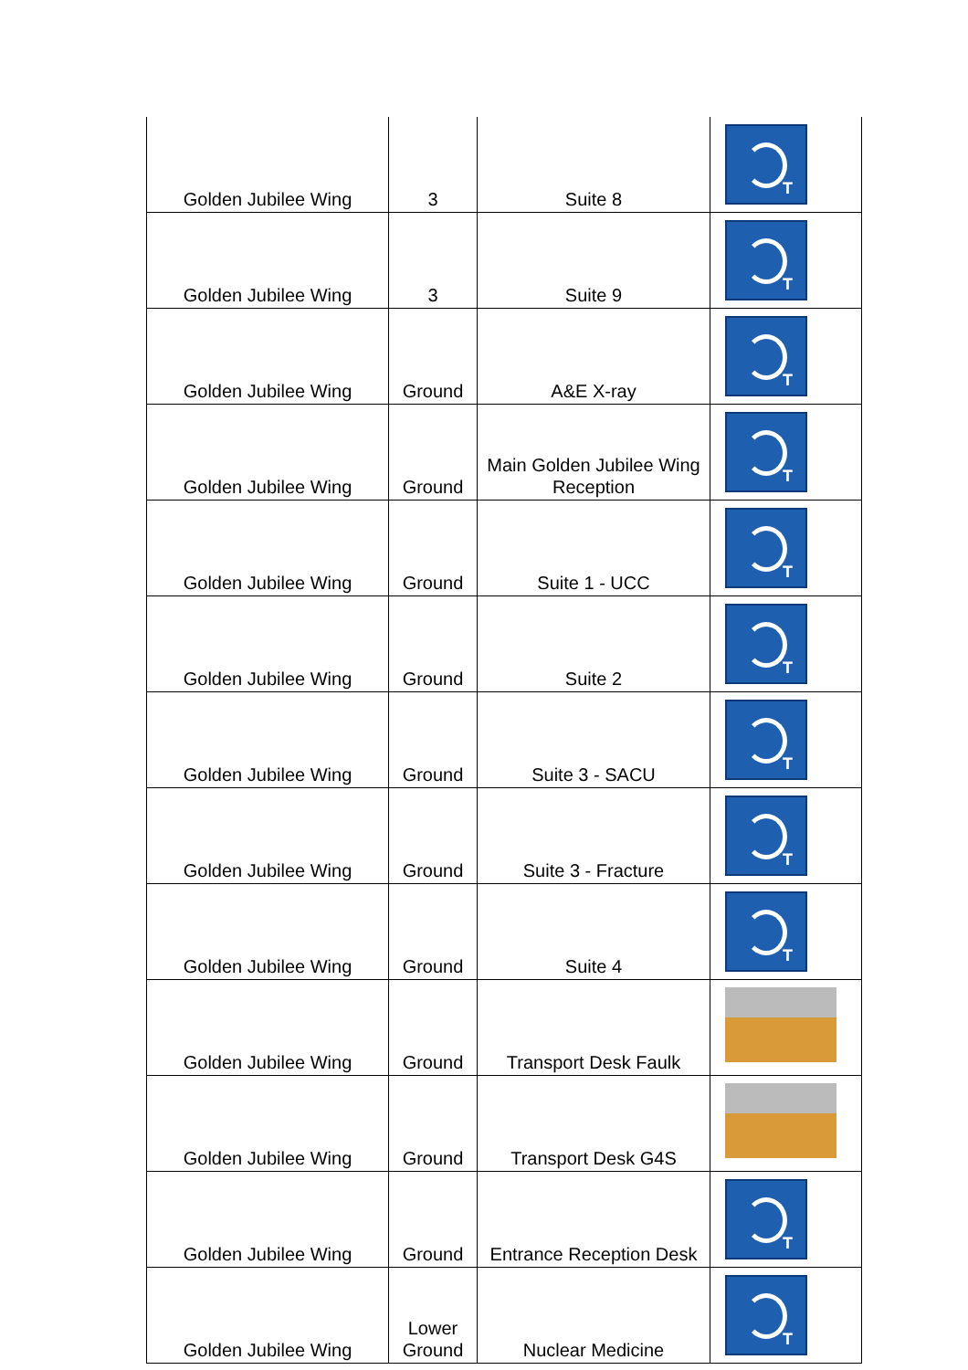| Golden Jubilee Wing | 3 | Suite 8 | T |
| Golden Jubilee Wing | 3 | Suite 9 | T |
| Golden Jubilee Wing | Ground | A&E X-ray | T |
| Golden Jubilee Wing | Ground | Main Golden Jubilee Wing Reception | T |
| Golden Jubilee Wing | Ground | Suite 1 - UCC | T |
| Golden Jubilee Wing | Ground | Suite 2 | T |
| Golden Jubilee Wing | Ground | Suite 3 - SACU | T |
| Golden Jubilee Wing | Ground | Suite 3 - Fracture | T |
| Golden Jubilee Wing | Ground | Suite 4 | T |
| Golden Jubilee Wing | Ground | Transport Desk Faulk | |
| Golden Jubilee Wing | Ground | Transport Desk G4S | |
| Golden Jubilee Wing | Ground | Entrance Reception Desk | T |
| Golden Jubilee Wing | Lower Ground | Nuclear Medicine | T |